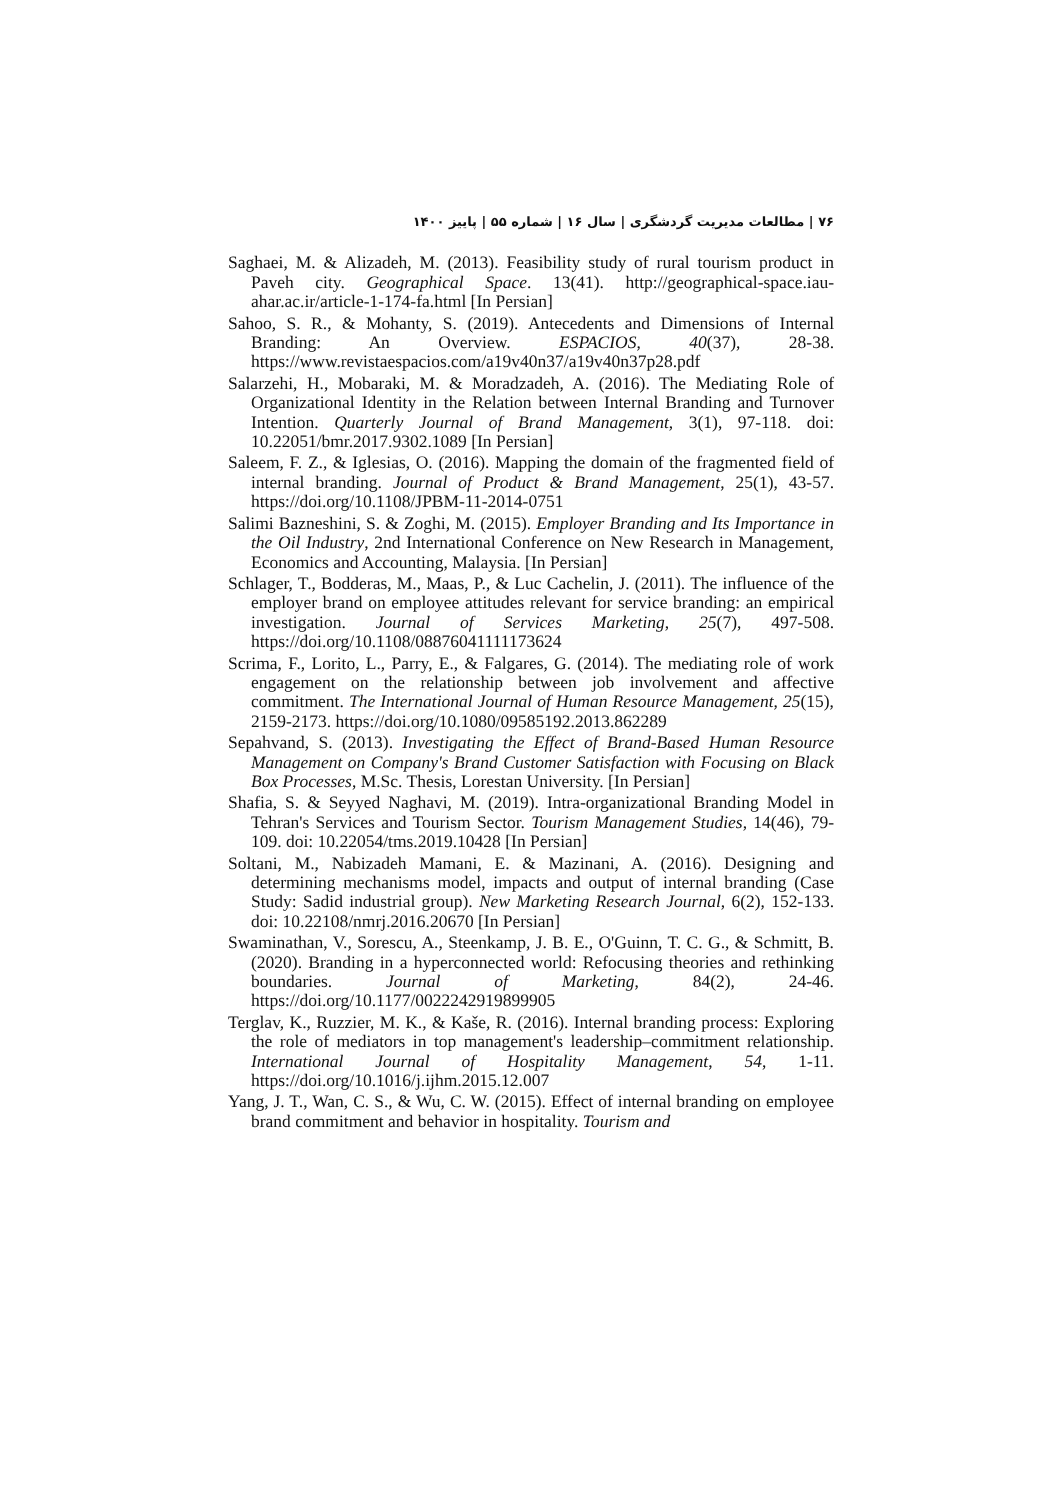۷۶ | مطالعات مدیریت گردشگری | سال ۱۶ | شماره ۵۵ | پاییز ۱۴۰۰
Saghaei, M. & Alizadeh, M. (2013). Feasibility study of rural tourism product in Paveh city. Geographical Space. 13(41). http://geographical-space.iau-ahar.ac.ir/article-1-174-fa.html [In Persian]
Sahoo, S. R., & Mohanty, S. (2019). Antecedents and Dimensions of Internal Branding: An Overview. ESPACIOS, 40(37), 28-38. https://www.revistaespacios.com/a19v40n37/a19v40n37p28.pdf
Salarzehi, H., Mobaraki, M. & Moradzadeh, A. (2016). The Mediating Role of Organizational Identity in the Relation between Internal Branding and Turnover Intention. Quarterly Journal of Brand Management, 3(1), 97-118. doi: 10.22051/bmr.2017.9302.1089 [In Persian]
Saleem, F. Z., & Iglesias, O. (2016). Mapping the domain of the fragmented field of internal branding. Journal of Product & Brand Management, 25(1), 43-57. https://doi.org/10.1108/JPBM-11-2014-0751
Salimi Bazneshini, S. & Zoghi, M. (2015). Employer Branding and Its Importance in the Oil Industry, 2nd International Conference on New Research in Management, Economics and Accounting, Malaysia. [In Persian]
Schlager, T., Bodderas, M., Maas, P., & Luc Cachelin, J. (2011). The influence of the employer brand on employee attitudes relevant for service branding: an empirical investigation. Journal of Services Marketing, 25(7), 497-508. https://doi.org/10.1108/08876041111173624
Scrima, F., Lorito, L., Parry, E., & Falgares, G. (2014). The mediating role of work engagement on the relationship between job involvement and affective commitment. The International Journal of Human Resource Management, 25(15), 2159-2173. https://doi.org/10.1080/09585192.2013.862289
Sepahvand, S. (2013). Investigating the Effect of Brand-Based Human Resource Management on Company's Brand Customer Satisfaction with Focusing on Black Box Processes, M.Sc. Thesis, Lorestan University. [In Persian]
Shafia, S. & Seyyed Naghavi, M. (2019). Intra-organizational Branding Model in Tehran's Services and Tourism Sector. Tourism Management Studies, 14(46), 79-109. doi: 10.22054/tms.2019.10428 [In Persian]
Soltani, M., Nabizadeh Mamani, E. & Mazinani, A. (2016). Designing and determining mechanisms model, impacts and output of internal branding (Case Study: Sadid industrial group). New Marketing Research Journal, 6(2), 152-133. doi: 10.22108/nmrj.2016.20670 [In Persian]
Swaminathan, V., Sorescu, A., Steenkamp, J. B. E., O'Guinn, T. C. G., & Schmitt, B. (2020). Branding in a hyperconnected world: Refocusing theories and rethinking boundaries. Journal of Marketing, 84(2), 24-46. https://doi.org/10.1177/0022242919899905
Terglav, K., Ruzzier, M. K., & Kaše, R. (2016). Internal branding process: Exploring the role of mediators in top management's leadership–commitment relationship. International Journal of Hospitality Management, 54, 1-11. https://doi.org/10.1016/j.ijhm.2015.12.007
Yang, J. T., Wan, C. S., & Wu, C. W. (2015). Effect of internal branding on employee brand commitment and behavior in hospitality. Tourism and